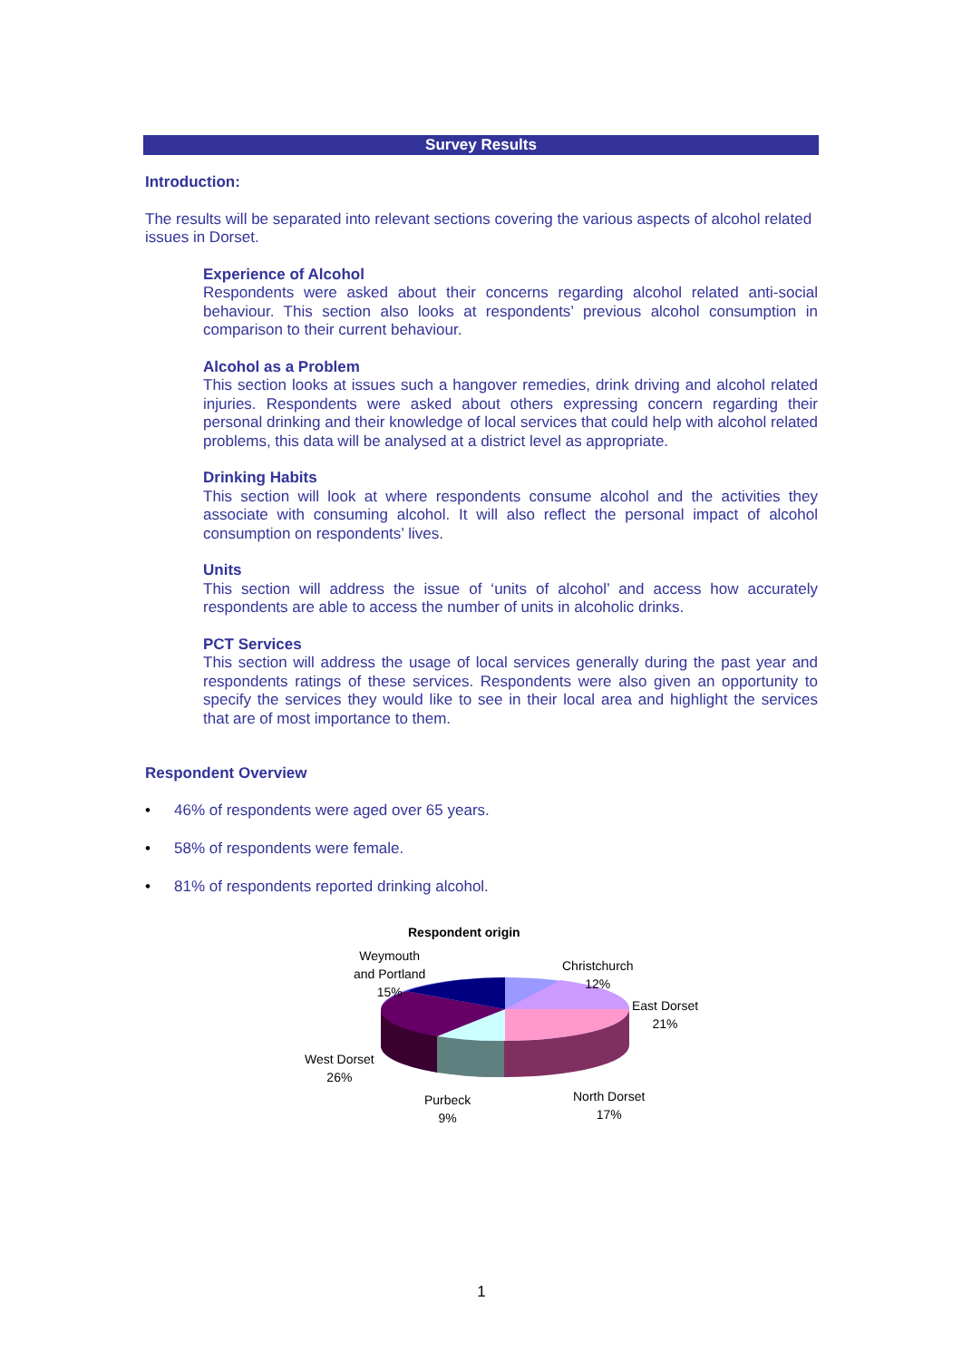Survey Results
Introduction:
The results will be separated into relevant sections covering the various aspects of alcohol related issues in Dorset.
Experience of Alcohol
Respondents were asked about their concerns regarding alcohol related anti-social behaviour. This section also looks at respondents’ previous alcohol consumption in comparison to their current behaviour.
Alcohol as a Problem
This section looks at issues such a hangover remedies, drink driving and alcohol related injuries. Respondents were asked about others expressing concern regarding their personal drinking and their knowledge of local services that could help with alcohol related problems, this data will be analysed at a district level as appropriate.
Drinking Habits
This section will look at where respondents consume alcohol and the activities they associate with consuming alcohol. It will also reflect the personal impact of alcohol consumption on respondents’ lives.
Units
This section will address the issue of ‘units of alcohol’ and access how accurately respondents are able to access the number of units in alcoholic drinks.
PCT Services
This section will address the usage of local services generally during the past year and respondents ratings of these services. Respondents were also given an opportunity to specify the services they would like to see in their local area and highlight the services that are of most importance to them.
Respondent Overview
• 46% of respondents were aged over 65 years.
• 58% of respondents were female.
• 81% of respondents reported drinking alcohol.
Respondent origin
Weymouth
and Portland
15%
Christchurch
12%
East Dorset
21%
West Dorset
26%
Purbeck
9%
North Dorset
17%
1